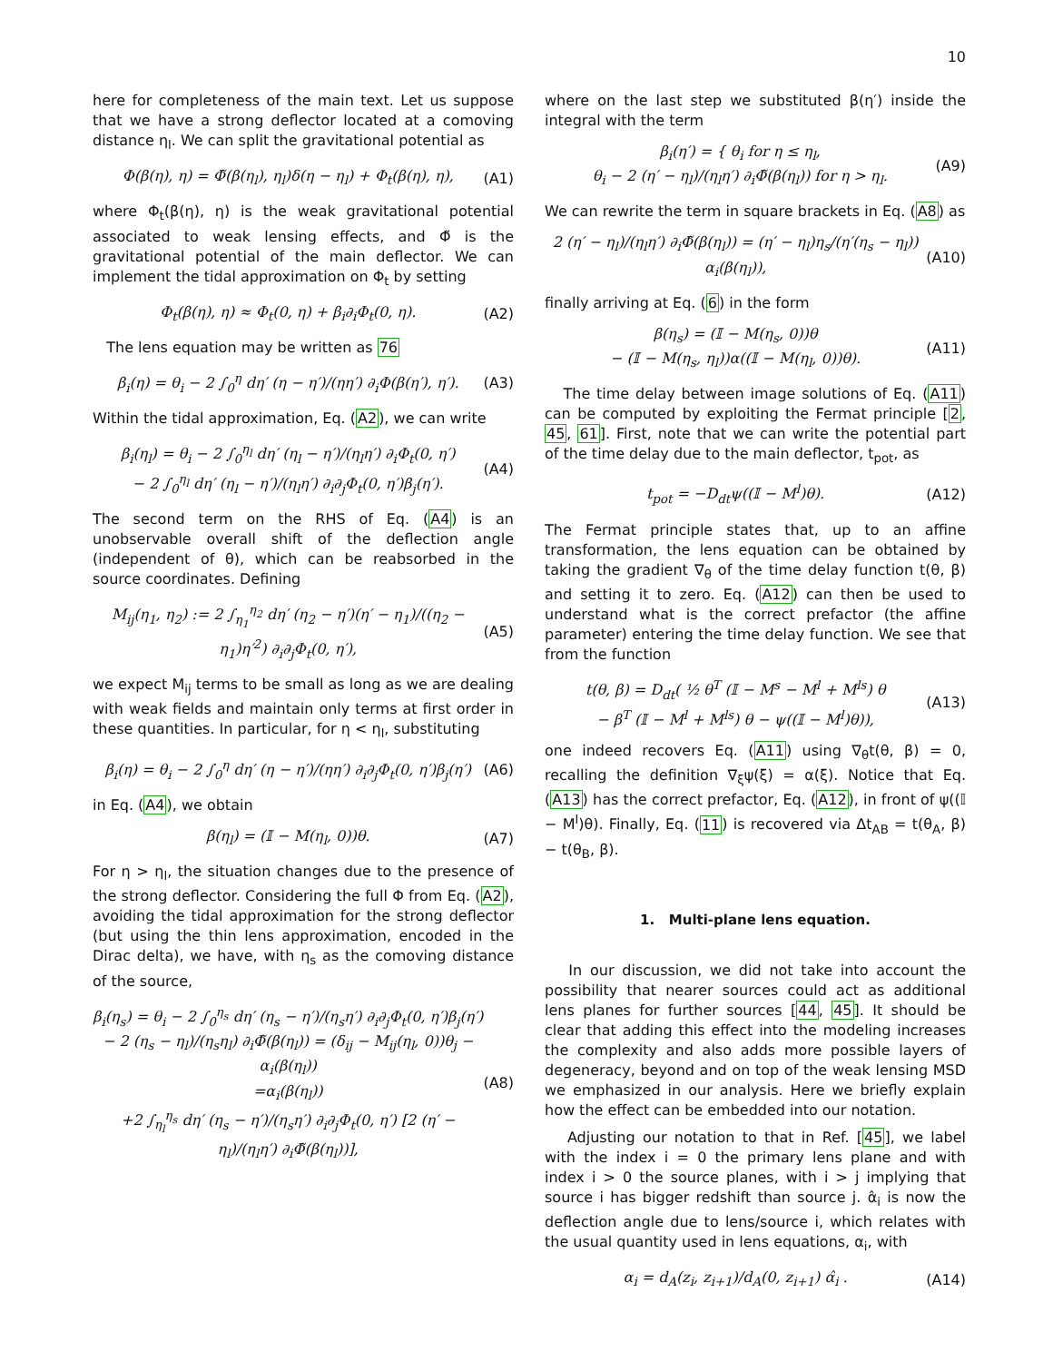10
here for completeness of the main text. Let us suppose that we have a strong deflector located at a comoving distance η<sub>l</sub>. We can split the gravitational potential as
Φ(β(η), η) = Φ̃(β(η<sub>l</sub>), η<sub>l</sub>)δ(η − η<sub>l</sub>) + Φ<sub>t</sub>(β(η), η), (A1)
where Φ<sub>t</sub>(β(η), η) is the weak gravitational potential associated to weak lensing effects, and Φ̃ is the gravitational potential of the main deflector. We can implement the tidal approximation on Φ<sub>t</sub> by setting
Φ<sub>t</sub>(β(η), η) ≈ Φ<sub>t</sub>(0, η) + β<sub>i</sub>∂<sub>i</sub>Φ<sub>t</sub>(0, η). (A2)
The lens equation may be written as 76
β<sub>i</sub>(η) = θ<sub>i</sub> − 2 ∫<sub>0</sub><sup>η</sup> dη′ (η − η′)/(ηη′) ∂<sub>i</sub>Φ(β(η′), η′). (A3)
Within the tidal approximation, Eq. (A2), we can write
β<sub>i</sub>(η<sub>l</sub>) = θ<sub>i</sub> − 2 ∫<sub>0</sub><sup>η<sub>l</sub></sup> dη′ (η<sub>l</sub> − η′)/(η<sub>l</sub>η′) ∂<sub>i</sub>Φ<sub>t</sub>(0, η′)
− 2 ∫<sub>0</sub><sup>η<sub>l</sub></sup> dη′ (η<sub>l</sub> − η′)/(η<sub>l</sub>η′) ∂<sub>i</sub>∂<sub>j</sub>Φ<sub>t</sub>(0, η′)β<sub>j</sub>(η′). (A4)
The second term on the RHS of Eq. (A4) is an unobservable overall shift of the deflection angle (independent of θ), which can be reabsorbed in the source coordinates. Defining
M<sub>ij</sub>(η<sub>1</sub>, η<sub>2</sub>) := 2 ∫<sub>η<sub>1</sub></sub><sup>η<sub>2</sub></sup> dη′ (η<sub>2</sub> − η′)(η′ − η<sub>1</sub>)/((η<sub>2</sub> − η<sub>1</sub>)η′<sup>2</sup>) ∂<sub>i</sub>∂<sub>j</sub>Φ<sub>t</sub>(0, η′), (A5)
we expect M<sub>ij</sub> terms to be small as long as we are dealing with weak fields and maintain only terms at first order in these quantities. In particular, for η < η<sub>l</sub>, substituting
β<sub>i</sub>(η) = θ<sub>i</sub> − 2 ∫<sub>0</sub><sup>η</sup> dη′ (η − η′)/(ηη′) ∂<sub>i</sub>∂<sub>j</sub>Φ<sub>t</sub>(0, η′)β<sub>j</sub>(η′) (A6)
in Eq. (A4), we obtain
β(η<sub>l</sub>) = (𝕀 − M(η<sub>l</sub>, 0))θ. (A7)
For η > η<sub>l</sub>, the situation changes due to the presence of the strong deflector. Considering the full Φ from Eq. (A2), avoiding the tidal approximation for the strong deflector (but using the thin lens approximation, encoded in the Dirac delta), we have, with η<sub>s</sub> as the comoving distance of the source,
β<sub>i</sub>(η<sub>s</sub>) = θ<sub>i</sub> − 2 ∫<sub>0</sub><sup>η<sub>s</sub></sup> dη′ (η<sub>s</sub> − η′)/(η<sub>s</sub>η′) ∂<sub>i</sub>∂<sub>j</sub>Φ<sub>t</sub>(0, η′)β<sub>j</sub>(η′)
− 2 (η<sub>s</sub> − η<sub>l</sub>)/(η<sub>s</sub>η<sub>l</sub>) ∂<sub>i</sub>Φ̃(β(η<sub>l</sub>)) = (δ<sub>ij</sub> − M<sub>ij</sub>(η<sub>l</sub>, 0))θ<sub>j</sub> − α<sub>i</sub>(β(η<sub>l</sub>))
=α<sub>i</sub>(β(η<sub>l</sub>))
+2 ∫<sub>η<sub>l</sub></sub><sup>η<sub>s</sub></sup> dη′ (η<sub>s</sub> − η′)/(η<sub>s</sub>η′) ∂<sub>i</sub>∂<sub>j</sub>Φ<sub>t</sub>(0, η′) [2 (η′ − η<sub>l</sub>)/(η<sub>l</sub>η′) ∂<sub>i</sub>Φ̃(β(η<sub>l</sub>))], (A8)
where on the last step we substituted β(η′) inside the integral with the term
β<sub>i</sub>(η′) = { θ<sub>i</sub> for η ≤ η<sub>l</sub>,
θ<sub>i</sub> − 2 (η′ − η<sub>l</sub>)/(η<sub>l</sub>η′) ∂<sub>i</sub>Φ̃(β(η<sub>l</sub>)) for η > η<sub>l</sub>. (A9)
We can rewrite the term in square brackets in Eq. (A8) as
2 (η′ − η<sub>l</sub>)/(η<sub>l</sub>η′) ∂<sub>i</sub>Φ̃(β(η<sub>l</sub>)) = (η′ − η<sub>l</sub>)η<sub>s</sub>/(η′(η<sub>s</sub> − η<sub>l</sub>)) α<sub>i</sub>(β(η<sub>l</sub>)), (A10)
finally arriving at Eq. (6) in the form
β(η<sub>s</sub>) = (𝕀 − M(η<sub>s</sub>, 0))θ
− (𝕀 − M(η<sub>s</sub>, η<sub>l</sub>))α((𝕀 − M(η<sub>l</sub>, 0))θ). (A11)
The time delay between image solutions of Eq. (A11) can be computed by exploiting the Fermat principle [2, 45, 61]. First, note that we can write the potential part of the time delay due to the main deflector, t<sub>pot</sub>, as
t<sub>pot</sub> = −D<sub>dt</sub>ψ((𝕀 − M<sup>l</sup>)θ). (A12)
The Fermat principle states that, up to an affine transformation, the lens equation can be obtained by taking the gradient ∇<sub>θ</sub> of the time delay function t(θ, β) and setting it to zero. Eq. (A12) can then be used to understand what is the correct prefactor (the affine parameter) entering the time delay function. We see that from the function
t(θ, β) = D<sub>dt</sub>( ½ θ<sup>T</sup> (𝕀 − M<sup>s</sup> − M<sup>l</sup> + M<sup>ls</sup>) θ
− β<sup>T</sup> (𝕀 − M<sup>l</sup> + M<sup>ls</sup>) θ − ψ((𝕀 − M<sup>l</sup>)θ)), (A13)
one indeed recovers Eq. (A11) using ∇<sub>θ</sub>t(θ, β) = 0, recalling the definition ∇<sub>ξ</sub>ψ(ξ) = α(ξ). Notice that Eq. (A13) has the correct prefactor, Eq. (A12), in front of ψ((𝕀 − M<sup>l</sup>)θ). Finally, Eq. (11) is recovered via Δt<sub>AB</sub> = t(θ<sub>A</sub>, β) − t(θ<sub>B</sub>, β).
1. Multi-plane lens equation.
In our discussion, we did not take into account the possibility that nearer sources could act as additional lens planes for further sources [44, 45]. It should be clear that adding this effect into the modeling increases the complexity and also adds more possible layers of degeneracy, beyond and on top of the weak lensing MSD we emphasized in our analysis. Here we briefly explain how the effect can be embedded into our notation.
Adjusting our notation to that in Ref. [45], we label with the index i = 0 the primary lens plane and with index i > 0 the source planes, with i > j implying that source i has bigger redshift than source j. α̂<sub>i</sub> is now the deflection angle due to lens/source i, which relates with the usual quantity used in lens equations, α<sub>i</sub>, with
α<sub>i</sub> = d<sub>A</sub>(z<sub>i</sub>, z<sub>i+1</sub>)/d<sub>A</sub>(0, z<sub>i+1</sub>) α̂<sub>i</sub> . (A14)